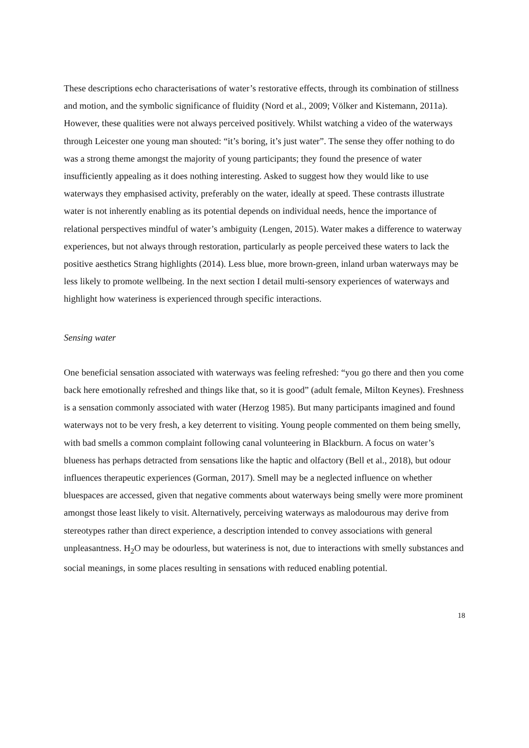These descriptions echo characterisations of water’s restorative effects, through its combination of stillness and motion, and the symbolic significance of fluidity (Nord et al., 2009; Völker and Kistemann, 2011a). However, these qualities were not always perceived positively. Whilst watching a video of the waterways through Leicester one young man shouted: “it’s boring, it’s just water”. The sense they offer nothing to do was a strong theme amongst the majority of young participants; they found the presence of water insufficiently appealing as it does nothing interesting. Asked to suggest how they would like to use waterways they emphasised activity, preferably on the water, ideally at speed. These contrasts illustrate water is not inherently enabling as its potential depends on individual needs, hence the importance of relational perspectives mindful of water’s ambiguity (Lengen, 2015). Water makes a difference to waterway experiences, but not always through restoration, particularly as people perceived these waters to lack the positive aesthetics Strang highlights (2014). Less blue, more brown-green, inland urban waterways may be less likely to promote wellbeing. In the next section I detail multi-sensory experiences of waterways and highlight how wateriness is experienced through specific interactions.
Sensing water
One beneficial sensation associated with waterways was feeling refreshed: “you go there and then you come back here emotionally refreshed and things like that, so it is good” (adult female, Milton Keynes). Freshness is a sensation commonly associated with water (Herzog 1985). But many participants imagined and found waterways not to be very fresh, a key deterrent to visiting. Young people commented on them being smelly, with bad smells a common complaint following canal volunteering in Blackburn. A focus on water’s blueness has perhaps detracted from sensations like the haptic and olfactory (Bell et al., 2018), but odour influences therapeutic experiences (Gorman, 2017). Smell may be a neglected influence on whether bluespaces are accessed, given that negative comments about waterways being smelly were more prominent amongst those least likely to visit. Alternatively, perceiving waterways as malodourous may derive from stereotypes rather than direct experience, a description intended to convey associations with general unpleasantness. H<sub>2</sub>O may be odourless, but wateriness is not, due to interactions with smelly substances and social meanings, in some places resulting in sensations with reduced enabling potential.
18